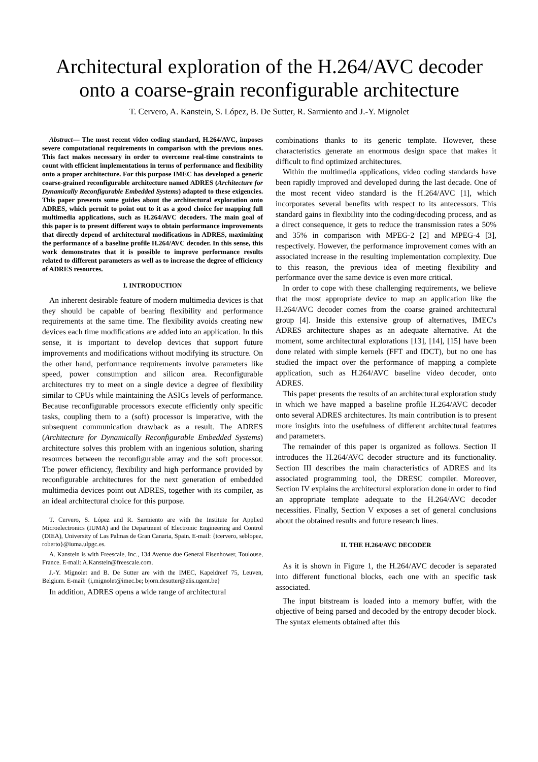Architectural exploration of the H.264/AVC decoder onto a coarse-grain reconfigurable architecture
T. Cervero, A. Kanstein, S. López, B. De Sutter, R. Sarmiento and J.-Y. Mignolet
Abstract— The most recent video coding standard, H.264/AVC, imposes severe computational requirements in comparison with the previous ones. This fact makes necessary in order to overcome real-time constraints to count with efficient implementations in terms of performance and flexibility onto a proper architecture. For this purpose IMEC has developed a generic coarse-grained reconfigurable architecture named ADRES (Architecture for Dynamically Reconfigurable Embedded Systems) adapted to these exigencies. This paper presents some guides about the architectural exploration onto ADRES, which permit to point out to it as a good choice for mapping full multimedia applications, such as H.264/AVC decoders. The main goal of this paper is to present different ways to obtain performance improvements that directly depend of architectural modifications in ADRES, maximizing the performance of a baseline profile H.264/AVC decoder. In this sense, this work demonstrates that it is possible to improve performance results related to different parameters as well as to increase the degree of efficiency of ADRES resources.
I. INTRODUCTION
An inherent desirable feature of modern multimedia devices is that they should be capable of bearing flexibility and performance requirements at the same time. The flexibility avoids creating new devices each time modifications are added into an application. In this sense, it is important to develop devices that support future improvements and modifications without modifying its structure. On the other hand, performance requirements involve parameters like speed, power consumption and silicon area. Reconfigurable architectures try to meet on a single device a degree of flexibility similar to CPUs while maintaining the ASICs levels of performance. Because reconfigurable processors execute efficiently only specific tasks, coupling them to a (soft) processor is imperative, with the subsequent communication drawback as a result. The ADRES (Architecture for Dynamically Reconfigurable Embedded Systems) architecture solves this problem with an ingenious solution, sharing resources between the reconfigurable array and the soft processor. The power efficiency, flexibility and high performance provided by reconfigurable architectures for the next generation of embedded multimedia devices point out ADRES, together with its compiler, as an ideal architectural choice for this purpose.
T. Cervero, S. López and R. Sarmiento are with the Institute for Applied Microelectronics (IUMA) and the Department of Electronic Engineering and Control (DIEA), University of Las Palmas de Gran Canaria, Spain. E-mail: {tcervero, seblopez, roberto}@iuma.ulpgc.es.
A. Kanstein is with Freescale, Inc., 134 Avenue due General Eisenhower, Toulouse, France. E-mail: A.Kanstein@freescale.com.
J.-Y. Mignolet and B. De Sutter are with the IMEC, Kapeldreef 75, Leuven, Belgium. E-mail: {i,mignolet@imec.be; bjorn.desutter@elis.ugent.be}
In addition, ADRES opens a wide range of architectural
combinations thanks to its generic template. However, these characteristics generate an enormous design space that makes it difficult to find optimized architectures.
Within the multimedia applications, video coding standards have been rapidly improved and developed during the last decade. One of the most recent video standard is the H.264/AVC [1], which incorporates several benefits with respect to its antecessors. This standard gains in flexibility into the coding/decoding process, and as a direct consequence, it gets to reduce the transmission rates a 50% and 35% in comparison with MPEG-2 [2] and MPEG-4 [3], respectively. However, the performance improvement comes with an associated increase in the resulting implementation complexity. Due to this reason, the previous idea of meeting flexibility and performance over the same device is even more critical.
In order to cope with these challenging requirements, we believe that the most appropriate device to map an application like the H.264/AVC decoder comes from the coarse grained architectural group [4]. Inside this extensive group of alternatives, IMEC's ADRES architecture shapes as an adequate alternative. At the moment, some architectural explorations [13], [14], [15] have been done related with simple kernels (FFT and IDCT), but no one has studied the impact over the performance of mapping a complete application, such as H.264/AVC baseline video decoder, onto ADRES.
This paper presents the results of an architectural exploration study in which we have mapped a baseline profile H.264/AVC decoder onto several ADRES architectures. Its main contribution is to present more insights into the usefulness of different architectural features and parameters.
The remainder of this paper is organized as follows. Section II introduces the H.264/AVC decoder structure and its functionality. Section III describes the main characteristics of ADRES and its associated programming tool, the DRESC compiler. Moreover, Section IV explains the architectural exploration done in order to find an appropriate template adequate to the H.264/AVC decoder necessities. Finally, Section V exposes a set of general conclusions about the obtained results and future research lines.
II. THE H.264/AVC DECODER
As it is shown in Figure 1, the H.264/AVC decoder is separated into different functional blocks, each one with an specific task associated.
The input bitstream is loaded into a memory buffer, with the objective of being parsed and decoded by the entropy decoder block. The syntax elements obtained after this